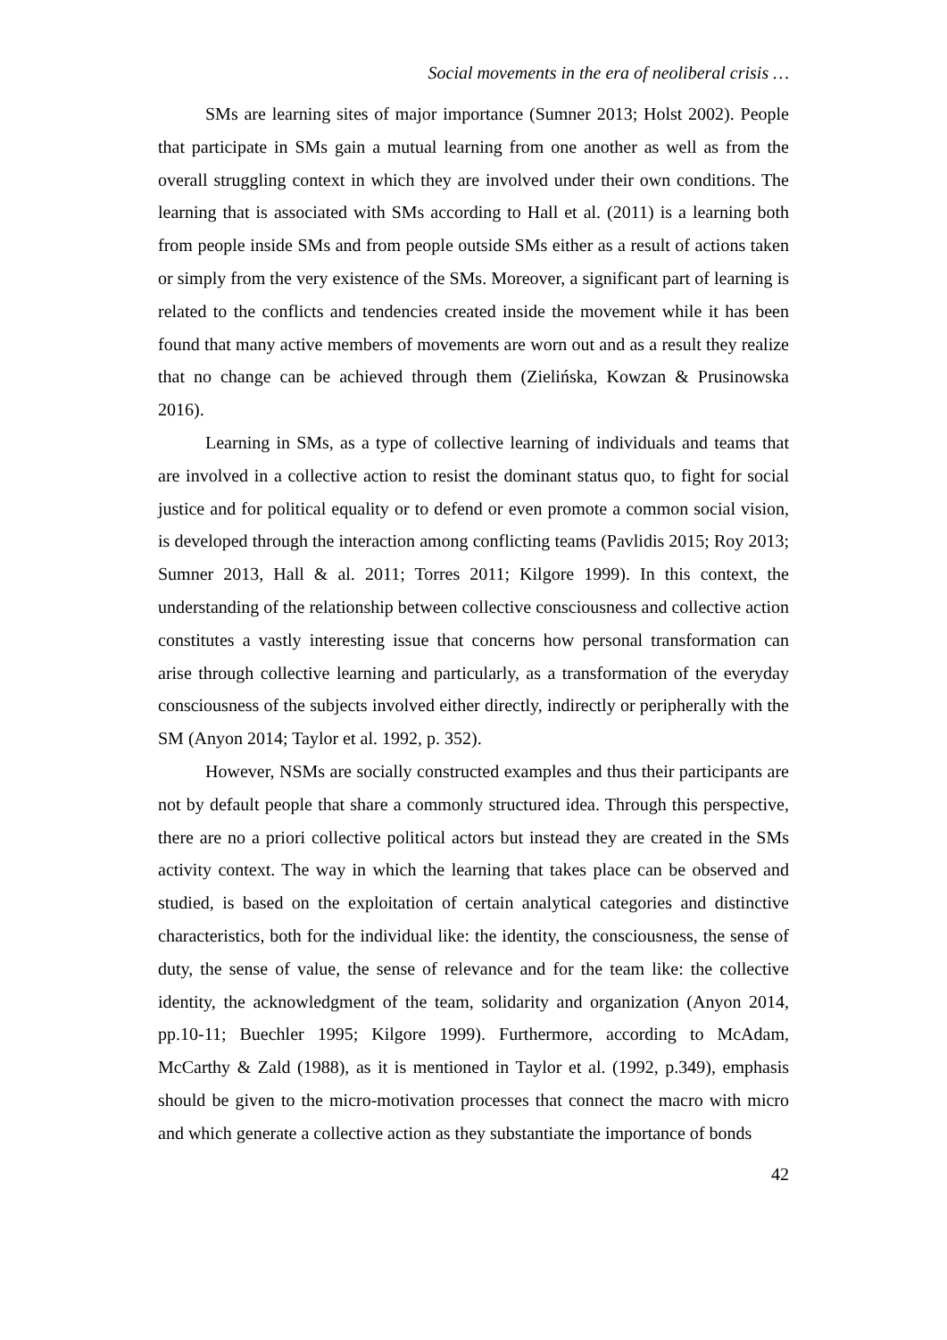Social movements in the era of neoliberal crisis …
SMs are learning sites of major importance (Sumner 2013; Holst 2002). People that participate in SMs gain a mutual learning from one another as well as from the overall struggling context in which they are involved under their own conditions. The learning that is associated with SMs according to Hall et al. (2011) is a learning both from people inside SMs and from people outside SMs either as a result of actions taken or simply from the very existence of the SMs. Moreover, a significant part of learning is related to the conflicts and tendencies created inside the movement while it has been found that many active members of movements are worn out and as a result they realize that no change can be achieved through them (Zielińska, Kowzan & Prusinowska 2016).
Learning in SMs, as a type of collective learning of individuals and teams that are involved in a collective action to resist the dominant status quo, to fight for social justice and for political equality or to defend or even promote a common social vision, is developed through the interaction among conflicting teams (Pavlidis 2015; Roy 2013; Sumner 2013, Hall & al. 2011; Torres 2011; Kilgore 1999). In this context, the understanding of the relationship between collective consciousness and collective action constitutes a vastly interesting issue that concerns how personal transformation can arise through collective learning and particularly, as a transformation of the everyday consciousness of the subjects involved either directly, indirectly or peripherally with the SM (Anyon 2014; Taylor et al. 1992, p. 352).
However, NSMs are socially constructed examples and thus their participants are not by default people that share a commonly structured idea. Through this perspective, there are no a priori collective political actors but instead they are created in the SMs activity context. The way in which the learning that takes place can be observed and studied, is based on the exploitation of certain analytical categories and distinctive characteristics, both for the individual like: the identity, the consciousness, the sense of duty, the sense of value, the sense of relevance and for the team like: the collective identity, the acknowledgment of the team, solidarity and organization (Anyon 2014, pp.10-11; Buechler 1995; Kilgore 1999). Furthermore, according to McAdam, McCarthy & Zald (1988), as it is mentioned in Taylor et al. (1992, p.349), emphasis should be given to the micro-motivation processes that connect the macro with micro and which generate a collective action as they substantiate the importance of bonds
42